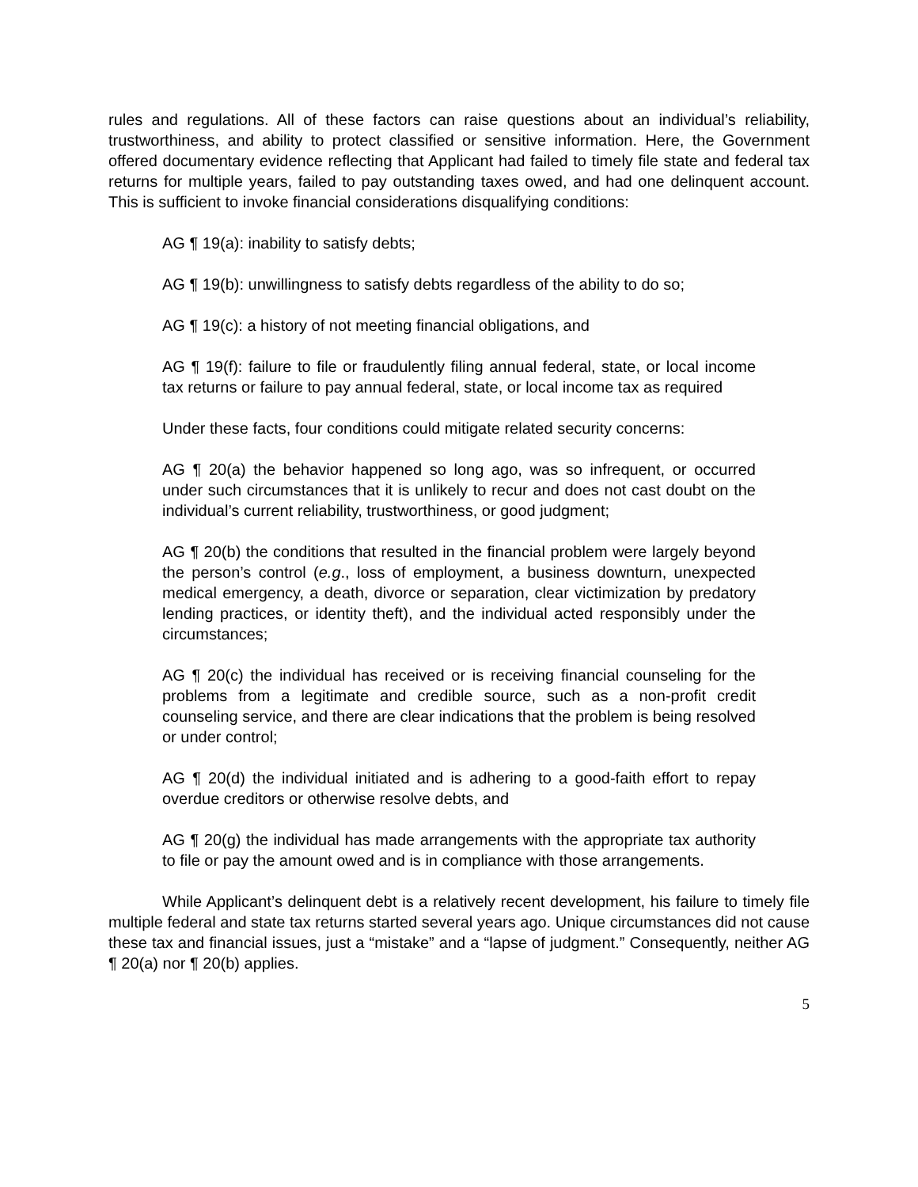rules and regulations. All of these factors can raise questions about an individual’s reliability, trustworthiness, and ability to protect classified or sensitive information. Here, the Government offered documentary evidence reflecting that Applicant had failed to timely file state and federal tax returns for multiple years, failed to pay outstanding taxes owed, and had one delinquent account. This is sufficient to invoke financial considerations disqualifying conditions:
AG ¶ 19(a): inability to satisfy debts;
AG ¶ 19(b): unwillingness to satisfy debts regardless of the ability to do so;
AG ¶ 19(c): a history of not meeting financial obligations, and
AG ¶ 19(f): failure to file or fraudulently filing annual federal, state, or local income tax returns or failure to pay annual federal, state, or local income tax as required
Under these facts, four conditions could mitigate related security concerns:
AG ¶ 20(a) the behavior happened so long ago, was so infrequent, or occurred under such circumstances that it is unlikely to recur and does not cast doubt on the individual’s current reliability, trustworthiness, or good judgment;
AG ¶ 20(b) the conditions that resulted in the financial problem were largely beyond the person’s control (e.g., loss of employment, a business downturn, unexpected medical emergency, a death, divorce or separation, clear victimization by predatory lending practices, or identity theft), and the individual acted responsibly under the circumstances;
AG ¶ 20(c) the individual has received or is receiving financial counseling for the problems from a legitimate and credible source, such as a non-profit credit counseling service, and there are clear indications that the problem is being resolved or under control;
AG ¶ 20(d) the individual initiated and is adhering to a good-faith effort to repay overdue creditors or otherwise resolve debts, and
AG ¶ 20(g) the individual has made arrangements with the appropriate tax authority to file or pay the amount owed and is in compliance with those arrangements.
While Applicant’s delinquent debt is a relatively recent development, his failure to timely file multiple federal and state tax returns started several years ago. Unique circumstances did not cause these tax and financial issues, just a “mistake” and a “lapse of judgment.” Consequently, neither AG ¶ 20(a) nor ¶ 20(b) applies.
5